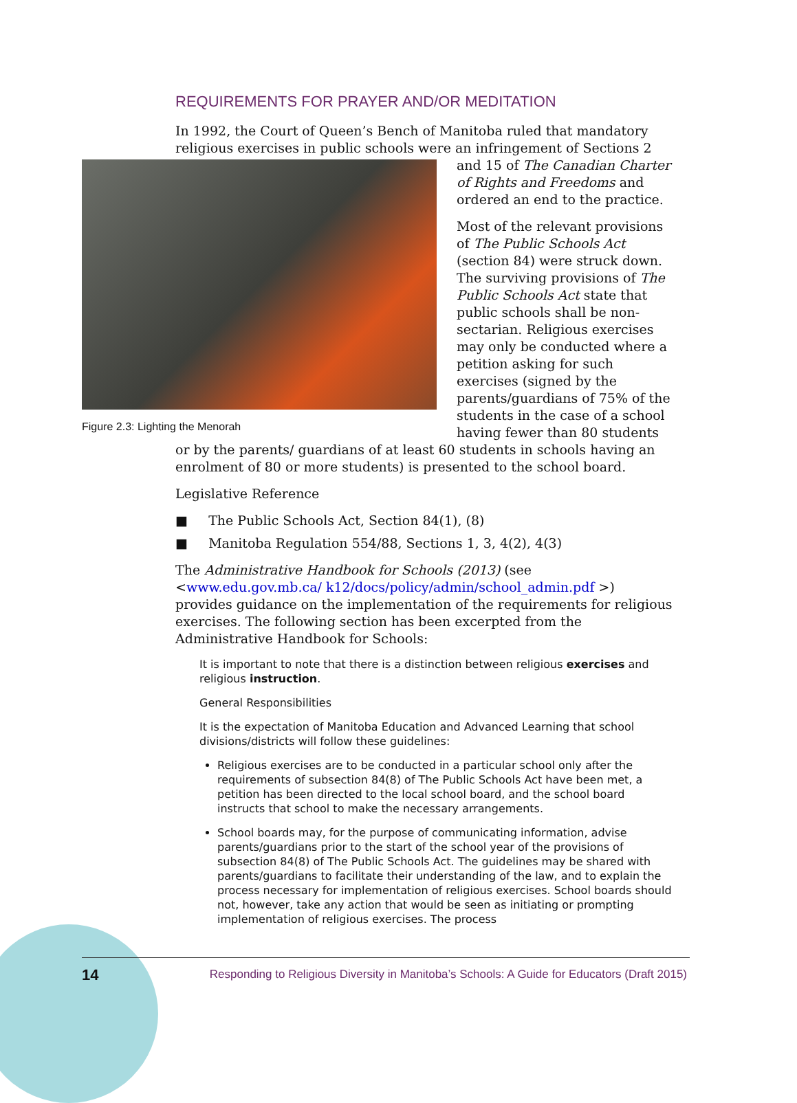REQUIREMENTS FOR PRAYER AND/OR MEDITATION
In 1992, the Court of Queen’s Bench of Manitoba ruled that mandatory religious exercises in public schools were an infringement of Sections 2 and 15 Figure 2.3: Lighting the Menorah of The Canadian Charter of Rights and Freedoms and ordered an end to the practice.
Most of the relevant provisions of The Public Schools Act (section 84) were struck down. The surviving provisions of The Public Schools Act state that public schools shall be non-sectarian. Religious exercises may only be conducted where a petition asking for such exercises (signed by the parents/guardians of 75% of the students in the case of a school having fewer than 80 students or by the parents/ guardians of at least 60 students in schools having an enrolment of 80 or more students) is presented to the school board.
Legislative Reference
■ The Public Schools Act, Section 84(1), (8)
■ Manitoba Regulation 554/88, Sections 1, 3, 4(2), 4(3)
The Administrative Handbook for Schools (2013) (see <www.edu.gov.mb.ca/ k12/docs/policy/admin/school_admin.pdf >) provides guidance on the implementation of the requirements for religious exercises. The following section has been excerpted from the Administrative Handbook for Schools:
It is important to note that there is a distinction between religious exercises and religious instruction.
General Responsibilities
It is the expectation of Manitoba Education and Advanced Learning that school divisions/districts will follow these guidelines:
Religious exercises are to be conducted in a particular school only after the requirements of subsection 84(8) of The Public Schools Act have been met, a petition has been directed to the local school board, and the school board instructs that school to make the necessary arrangements.
School boards may, for the purpose of communicating information, advise parents/guardians prior to the start of the school year of the provisions of subsection 84(8) of The Public Schools Act. The guidelines may be shared with parents/guardians to facilitate their understanding of the law, and to explain the process necessary for implementation of religious exercises. School boards should not, however, take any action that would be seen as initiating or prompting implementation of religious exercises. The process
14 Responding to Religious Diversity in Manitoba’s Schools: A Guide for Educators (Draft 2015)